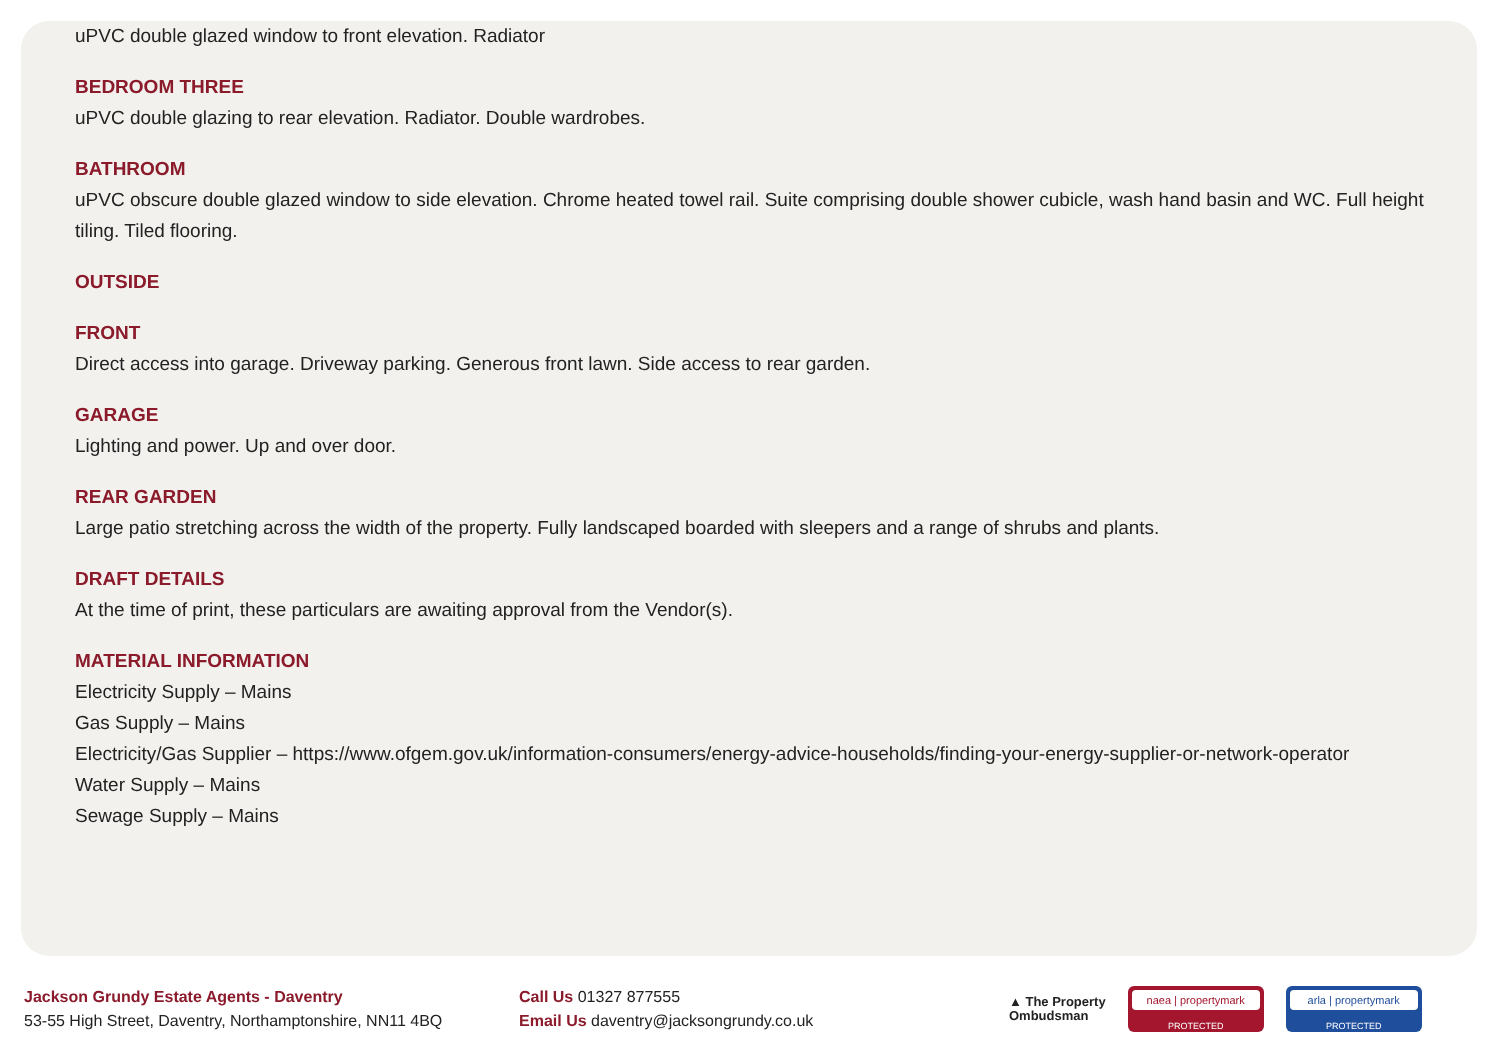uPVC double glazed window to front elevation. Radiator
BEDROOM THREE
uPVC double glazing to rear elevation. Radiator. Double wardrobes.
BATHROOM
uPVC obscure double glazed window to side elevation. Chrome heated towel rail. Suite comprising double shower cubicle, wash hand basin and WC. Full height tiling. Tiled flooring.
OUTSIDE
FRONT
Direct access into garage. Driveway parking. Generous front lawn. Side access to rear garden.
GARAGE
Lighting and power. Up and over door.
REAR GARDEN
Large patio stretching across the width of the property. Fully landscaped boarded with sleepers and a range of shrubs and plants.
DRAFT DETAILS
At the time of print, these particulars are awaiting approval from the Vendor(s).
MATERIAL INFORMATION
Electricity Supply – Mains
Gas Supply – Mains
Electricity/Gas Supplier – https://www.ofgem.gov.uk/information-consumers/energy-advice-households/finding-your-energy-supplier-or-network-operator
Water Supply – Mains
Sewage Supply – Mains
Jackson Grundy Estate Agents - Daventry
53-55 High Street, Daventry, Northamptonshire, NN11 4BQ
Call Us 01327 877555
Email Us daventry@jacksongrundy.co.uk
▲ The Property
Ombudsman
naea | propertymark
PROTECTED
arla | propertymark
PROTECTED